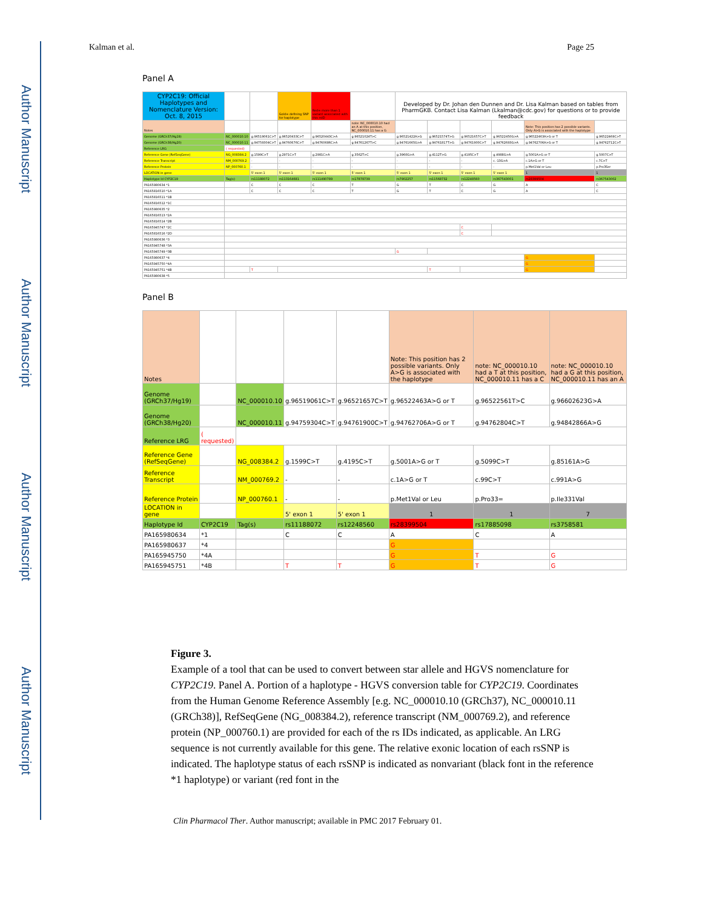Author Manuscript
Author Manuscript
Author Manuscript
Author Manuscript
Kalman et al. Page 25
Panel A
| CYP2C19: Official Haplotypes and Nomenclature Version: Oct. 8, 2015 | | | Gold= defining SNP for haplotype | Red= more than 1 variant associated with this rsID | | Developed by Dr. Johan den Dunnen and Dr. Lisa Kalman based on tables from PharmGKB. Contact Lisa Kalman (Lkalman@cdc.gov) for questions or to provide feedback | | | | | |
| Notes | | | | | note: NC_000010.10 had an A at this position, NC_000010.11 has a G | | | | | Note: This position has 2 possible variants. Only A>G is associated with the haplotype | |
| Genome (GRCh37/Hg19) | NC_000010.10 | g.96519061C>T | g.96520433C>T | g.96520443C>A | g.96521024T>C | g.96521422A>G | g.96521574T>G | g.96521657C>T | g.96522450G>A | g.96522463A>G or T | g.96522469C>T |
| Genome (GRCh38/Hg20) | NC_000010.11 | g.94759304C>T | g.94760676C>T | g.94760686C>A | g.94761267T>C | g.94761665G>A | g.94761817T>G | g.94761900C>T | g.94762693G>A | g.94762706A>G or T | g.94762712C>T |
| Reference LRG | ( requested) | | | | | | | | | | |
| Reference Gene (RefSeqGene) | NG_008384.2 | g.1599C>T | g.2971C>T | g.2981C>A | g.3562T>C | g.3960G>A | g.4112T>G | g.4195C>T | g.4988G>A | g.5001A>G or T | g.5007C>T |
| Reference Transcript | NM_000769.2 | - | - | - | - | - | - | - | c.-13G>A | c.1A>G or T | c.7C>T |
| Reference Protein | NP_000760.1 | - | - | - | - | - | - | - | - | p.Met1Val or Leu | p.Pro3Ser |
| LOCATION in gene | | 5' exon 1 | 5' exon 1 | 5' exon 1 | 5' exon 1 | 5' exon 1 | 5' exon 1 | 5' exon 1 | 5' exon 1 | 1 | 1 |
| Haplotype Id CYP2C19 | Tag(s) | rs11188072 | rs113164681 | rs111490789 | rs17878739 | rs7902257 | rs11568732 | rs12248560 | rs367543001 | rs28399504 | rs367543002 |
| PA165980634 *1 | | C | C | C | T | G | T | C | G | A | C |
| PA165816510 *1A | | C | C | C | T | G | T | C | G | A | C |
| PA165816511 *1B | | | | | | | | | | | |
| PA165816512 *1C | | | | | | | | | | | |
| PA165980635 *2 | | | | | | | | | | | |
| PA165816513 *2A | | | | | | | | | | | |
| PA165816514 *2B | | | | | | | | | | | |
| PA165945747 *2C | | | | | | | | C | | | |
| PA165816516 *2D | | | | | | | | C | | | |
| PA165980636 *3 | | | | | | | | | | | |
| PA165945748 *3A | | | | | | | | | | | |
| PA165945749 *3B | | | | | | G | | | | | |
| PA165980637 *4 | | | | | | | | | | G | |
| PA165945750 *4A | | | | | | | | | | G | |
| PA165945751 *4B | | T | | | | | T | | | G | |
| PA165980638 *5 | | | | | | | | | | | |
Panel B
| Notes | | | | | Note: This position has 2 possible variants. Only A>G is associated with the haplotype | note: NC_000010.10 had a T at this position, NC_000010.11 has a C | note: NC_000010.10 had a G at this position, NC_000010.11 has an A |
| Genome (GRCh37/Hg19) | | NC_000010.10 | g.96519061C>T | g.96521657C>T | g.96522463A>G or T | g.96522561T>C | g.96602623G>A |
| Genome (GRCh38/Hg20) | | NC_000010.11 | g.94759304C>T | g.94761900C>T | g.94762706A>G or T | g.94762804C>T | g.94842866A>G |
| Reference LRG | ( requested) | | | | | | |
| Reference Gene (RefSeqGene) | | NG_008384.2 | g.1599C>T | g.4195C>T | g.5001A>G or T | g.5099C>T | g.85161A>G |
| Reference Transcript | | NM_000769.2 | - | - | c.1A>G or T | c.99C>T | c.991A>G |
| Reference Protein | | NP_000760.1 | - | - | p.Met1Val or Leu | p.Pro33= | p.Ile331Val |
| LOCATION in gene | | | 5' exon 1 | 5' exon 1 | 1 | 1 | 7 |
| Haplotype Id | CYP2C19 | Tag(s) | rs11188072 | rs12248560 | rs28399504 | rs17885098 | rs3758581 |
| PA165980634 | *1 | | C | C | A | C | A |
| PA165980637 | *4 | | | | G | | |
| PA165945750 | *4A | | | | G | T | G |
| PA165945751 | *4B | | T | T | G | T | G |
Figure 3.
Example of a tool that can be used to convert between star allele and HGVS nomenclature for CYP2C19. Panel A. Portion of a haplotype - HGVS conversion table for CYP2C19. Coordinates from the Human Genome Reference Assembly [e.g. NC_000010.10 (GRCh37), NC_000010.11 (GRCh38)], RefSeqGene (NG_008384.2), reference transcript (NM_000769.2), and reference protein (NP_000760.1) are provided for each of the rs IDs indicated, as applicable. An LRG sequence is not currently available for this gene. The relative exonic location of each rsSNP is indicated. The haplotype status of each rsSNP is indicated as nonvariant (black font in the reference *1 haplotype) or variant (red font in the
Clin Pharmacol Ther. Author manuscript; available in PMC 2017 February 01.